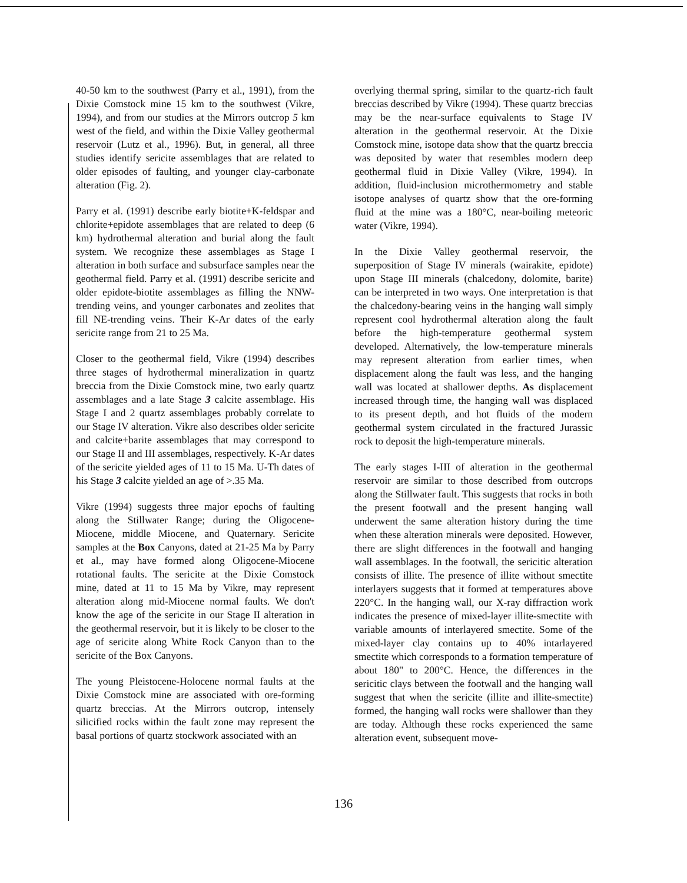40-50 km to the southwest (Parry et al., 1991), from the Dixie Comstock mine 15 km to the southwest (Vikre, 1994), and from our studies at the Mirrors outcrop 5 km west of the field, and within the Dixie Valley geothermal reservoir (Lutz et al., 1996). But, in general, all three studies identify sericite assemblages that are related to older episodes of faulting, and younger clay-carbonate alteration (Fig. 2).
Parry et al. (1991) describe early biotite+K-feldspar and chlorite+epidote assemblages that are related to deep (6 km) hydrothermal alteration and burial along the fault system. We recognize these assemblages as Stage I alteration in both surface and subsurface samples near the geothermal field. Parry et al. (1991) describe sericite and older epidote-biotite assemblages as filling the NNW-trending veins, and younger carbonates and zeolites that fill NE-trending veins. Their K-Ar dates of the early sericite range from 21 to 25 Ma.
Closer to the geothermal field, Vikre (1994) describes three stages of hydrothermal mineralization in quartz breccia from the Dixie Comstock mine, two early quartz assemblages and a late Stage 3 calcite assemblage. His Stage I and 2 quartz assemblages probably correlate to our Stage IV alteration. Vikre also describes older sericite and calcite+barite assemblages that may correspond to our Stage II and III assemblages, respectively. K-Ar dates of the sericite yielded ages of 11 to 15 Ma. U-Th dates of his Stage 3 calcite yielded an age of >.35 Ma.
Vikre (1994) suggests three major epochs of faulting along the Stillwater Range; during the Oligocene-Miocene, middle Miocene, and Quaternary. Sericite samples at the Box Canyons, dated at 21-25 Ma by Parry et al., may have formed along Oligocene-Miocene rotational faults. The sericite at the Dixie Comstock mine, dated at 11 to 15 Ma by Vikre, may represent alteration along mid-Miocene normal faults. We don't know the age of the sericite in our Stage II alteration in the geothermal reservoir, but it is likely to be closer to the age of sericite along White Rock Canyon than to the sericite of the Box Canyons.
The young Pleistocene-Holocene normal faults at the Dixie Comstock mine are associated with ore-forming quartz breccias. At the Mirrors outcrop, intensely silicified rocks within the fault zone may represent the basal portions of quartz stockwork associated with an
overlying thermal spring, similar to the quartz-rich fault breccias described by Vikre (1994). These quartz breccias may be the near-surface equivalents to Stage IV alteration in the geothermal reservoir. At the Dixie Comstock mine, isotope data show that the quartz breccia was deposited by water that resembles modern deep geothermal fluid in Dixie Valley (Vikre, 1994). In addition, fluid-inclusion microthermometry and stable isotope analyses of quartz show that the ore-forming fluid at the mine was a 180°C, near-boiling meteoric water (Vikre, 1994).
In the Dixie Valley geothermal reservoir, the superposition of Stage IV minerals (wairakite, epidote) upon Stage III minerals (chalcedony, dolomite, barite) can be interpreted in two ways. One interpretation is that the chalcedony-bearing veins in the hanging wall simply represent cool hydrothermal alteration along the fault before the high-temperature geothermal system developed. Alternatively, the low-temperature minerals may represent alteration from earlier times, when displacement along the fault was less, and the hanging wall was located at shallower depths. As displacement increased through time, the hanging wall was displaced to its present depth, and hot fluids of the modern geothermal system circulated in the fractured Jurassic rock to deposit the high-temperature minerals.
The early stages I-III of alteration in the geothermal reservoir are similar to those described from outcrops along the Stillwater fault. This suggests that rocks in both the present footwall and the present hanging wall underwent the same alteration history during the time when these alteration minerals were deposited. However, there are slight differences in the footwall and hanging wall assemblages. In the footwall, the sericitic alteration consists of illite. The presence of illite without smectite interlayers suggests that it formed at temperatures above 220°C. In the hanging wall, our X-ray diffraction work indicates the presence of mixed-layer illite-smectite with variable amounts of interlayered smectite. Some of the mixed-layer clay contains up to 40% intarlayered smectite which corresponds to a formation temperature of about 180" to 200°C. Hence, the differences in the sericitic clays between the footwall and the hanging wall suggest that when the sericite (illite and illite-smectite) formed, the hanging wall rocks were shallower than they are today. Although these rocks experienced the same alteration event, subsequent move-
136